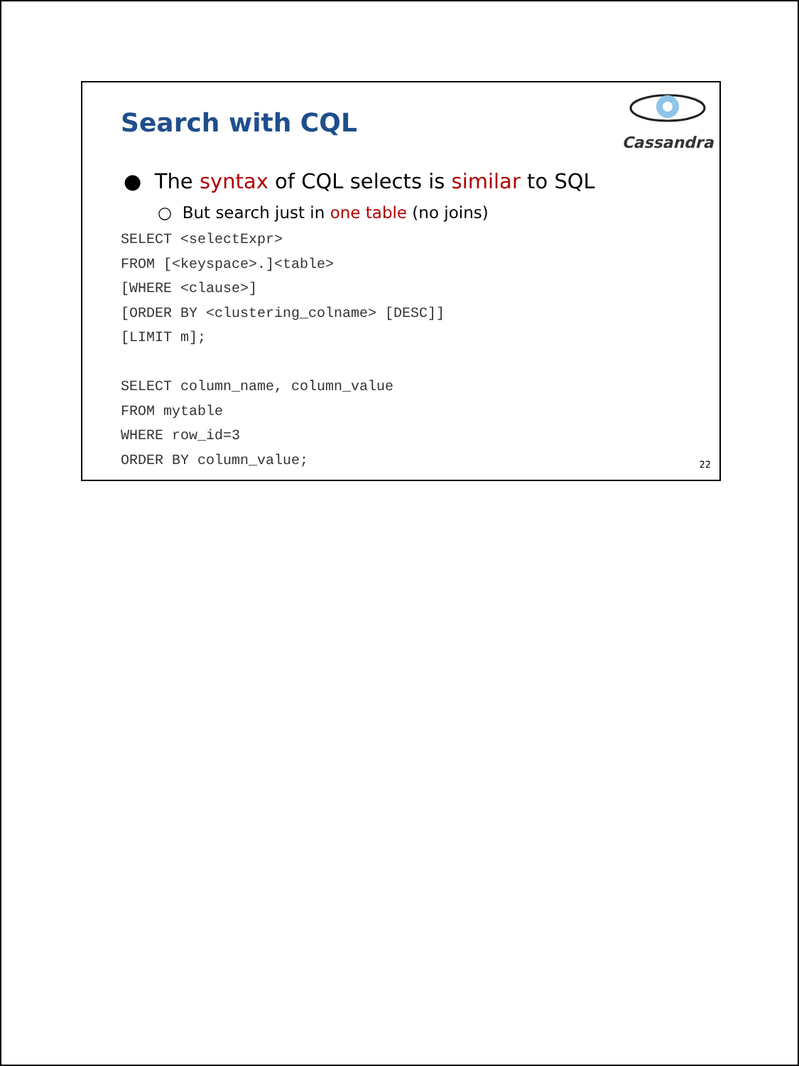Search with CQL
Cassandra
● The syntax of CQL selects is similar to SQL
○ But search just in one table (no joins)
SELECT <selectExpr>
FROM [<keyspace>.]<table>
[WHERE <clause>]
[ORDER BY <clustering_colname> [DESC]]
[LIMIT m];

SELECT column_name, column_value
FROM mytable
WHERE row_id=3
ORDER BY column_value;
22